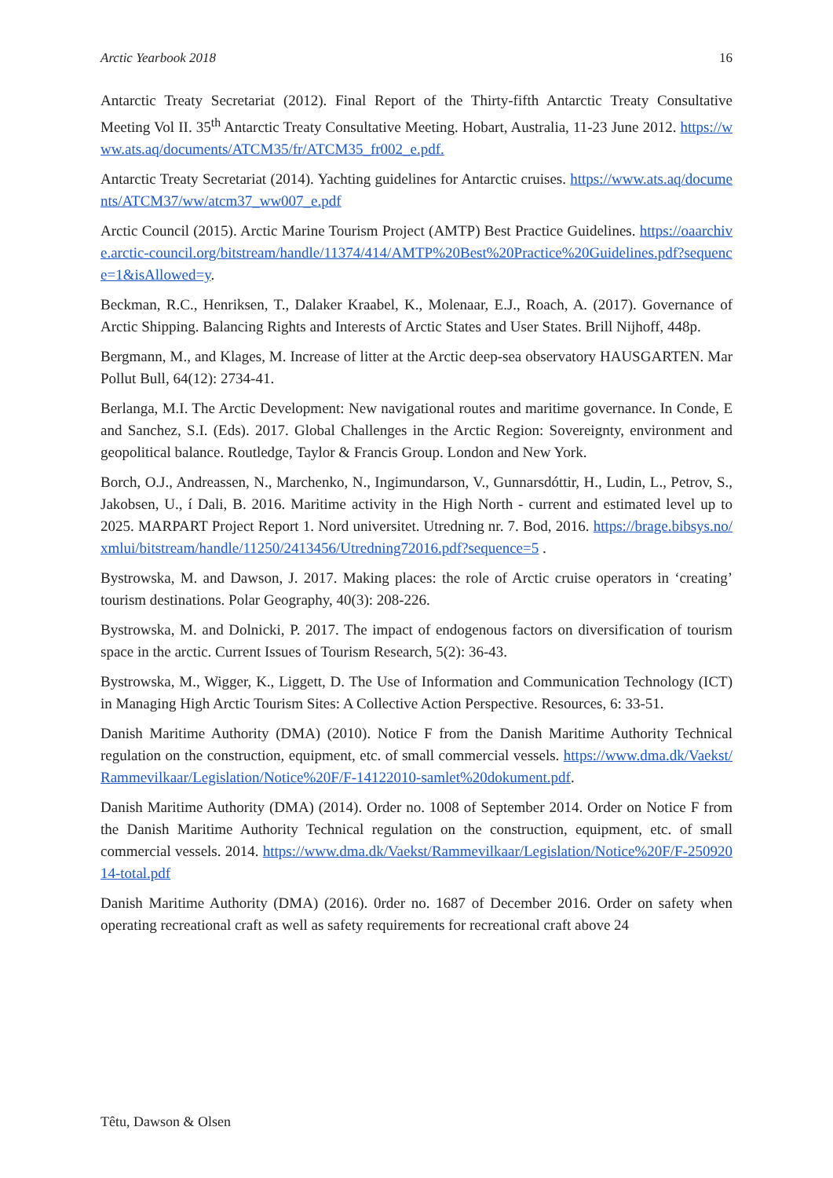Arctic Yearbook 2018 16
Antarctic Treaty Secretariat (2012). Final Report of the Thirty-fifth Antarctic Treaty Consultative Meeting Vol II. 35<sup>th</sup> Antarctic Treaty Consultative Meeting. Hobart, Australia, 11-23 June 2012. https://www.ats.aq/documents/ATCM35/fr/ATCM35_fr002_e.pdf.
Antarctic Treaty Secretariat (2014). Yachting guidelines for Antarctic cruises. https://www.ats.aq/documents/ATCM37/ww/atcm37_ww007_e.pdf
Arctic Council (2015). Arctic Marine Tourism Project (AMTP) Best Practice Guidelines. https://oaarchive.arctic-council.org/bitstream/handle/11374/414/AMTP%20Best%20Practice%20Guidelines.pdf?sequence=1&isAllowed=y.
Beckman, R.C., Henriksen, T., Dalaker Kraabel, K., Molenaar, E.J., Roach, A. (2017). Governance of Arctic Shipping. Balancing Rights and Interests of Arctic States and User States. Brill Nijhoff, 448p.
Bergmann, M., and Klages, M. Increase of litter at the Arctic deep-sea observatory HAUSGARTEN. Mar Pollut Bull, 64(12): 2734-41.
Berlanga, M.I. The Arctic Development: New navigational routes and maritime governance. In Conde, E and Sanchez, S.I. (Eds). 2017. Global Challenges in the Arctic Region: Sovereignty, environment and geopolitical balance. Routledge, Taylor & Francis Group. London and New York.
Borch, O.J., Andreassen, N., Marchenko, N., Ingimundarson, V., Gunnarsdóttir, H., Ludin, L., Petrov, S., Jakobsen, U., í Dali, B. 2016. Maritime activity in the High North - current and estimated level up to 2025. MARPART Project Report 1. Nord universitet. Utredning nr. 7. Bod, 2016. https://brage.bibsys.no/xmlui/bitstream/handle/11250/2413456/Utredning72016.pdf?sequence=5 .
Bystrowska, M. and Dawson, J. 2017. Making places: the role of Arctic cruise operators in ‘creating’ tourism destinations. Polar Geography, 40(3): 208-226.
Bystrowska, M. and Dolnicki, P. 2017. The impact of endogenous factors on diversification of tourism space in the arctic. Current Issues of Tourism Research, 5(2): 36-43.
Bystrowska, M., Wigger, K., Liggett, D. The Use of Information and Communication Technology (ICT) in Managing High Arctic Tourism Sites: A Collective Action Perspective. Resources, 6: 33-51.
Danish Maritime Authority (DMA) (2010). Notice F from the Danish Maritime Authority Technical regulation on the construction, equipment, etc. of small commercial vessels. https://www.dma.dk/Vaekst/Rammevilkaar/Legislation/Notice%20F/F-14122010-samlet%20dokument.pdf.
Danish Maritime Authority (DMA) (2014). Order no. 1008 of September 2014. Order on Notice F from the Danish Maritime Authority Technical regulation on the construction, equipment, etc. of small commercial vessels. 2014. https://www.dma.dk/Vaekst/Rammevilkaar/Legislation/Notice%20F/F-25092014-total.pdf
Danish Maritime Authority (DMA) (2016). 0rder no. 1687 of December 2016. Order on safety when operating recreational craft as well as safety requirements for recreational craft above 24
Têtu, Dawson & Olsen